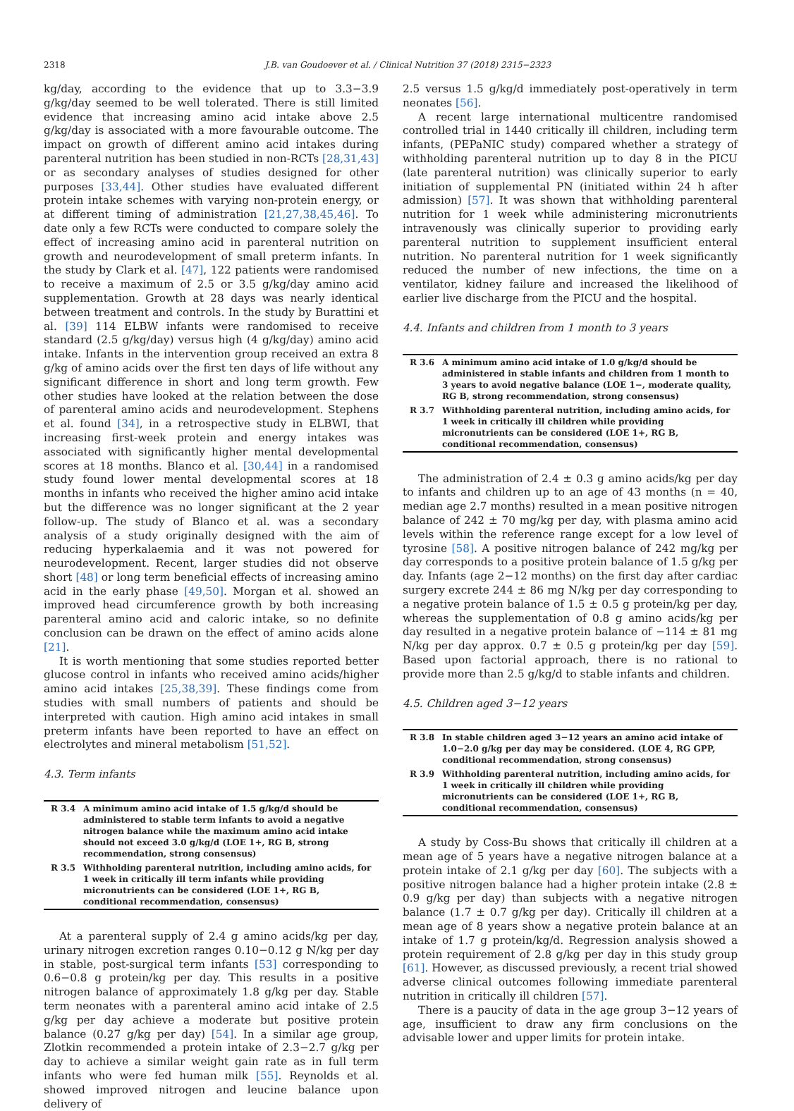2318 J.B. van Goudoever et al. / Clinical Nutrition 37 (2018) 2315−2323
kg/day, according to the evidence that up to 3.3−3.9 g/kg/day seemed to be well tolerated. There is still limited evidence that increasing amino acid intake above 2.5 g/kg/day is associated with a more favourable outcome. The impact on growth of different amino acid intakes during parenteral nutrition has been studied in non-RCTs [28,31,43] or as secondary analyses of studies designed for other purposes [33,44]. Other studies have evaluated different protein intake schemes with varying non-protein energy, or at different timing of administration [21,27,38,45,46]. To date only a few RCTs were conducted to compare solely the effect of increasing amino acid in parenteral nutrition on growth and neurodevelopment of small preterm infants. In the study by Clark et al. [47], 122 patients were randomised to receive a maximum of 2.5 or 3.5 g/kg/day amino acid supplementation. Growth at 28 days was nearly identical between treatment and controls. In the study by Burattini et al. [39] 114 ELBW infants were randomised to receive standard (2.5 g/kg/day) versus high (4 g/kg/day) amino acid intake. Infants in the intervention group received an extra 8 g/kg of amino acids over the first ten days of life without any significant difference in short and long term growth. Few other studies have looked at the relation between the dose of parenteral amino acids and neurodevelopment. Stephens et al. found [34], in a retrospective study in ELBWI, that increasing first-week protein and energy intakes was associated with significantly higher mental developmental scores at 18 months. Blanco et al. [30,44] in a randomised study found lower mental developmental scores at 18 months in infants who received the higher amino acid intake but the difference was no longer significant at the 2 year follow-up. The study of Blanco et al. was a secondary analysis of a study originally designed with the aim of reducing hyperkalaemia and it was not powered for neurodevelopment. Recent, larger studies did not observe short [48] or long term beneficial effects of increasing amino acid in the early phase [49,50]. Morgan et al. showed an improved head circumference growth by both increasing parenteral amino acid and caloric intake, so no definite conclusion can be drawn on the effect of amino acids alone [21].
It is worth mentioning that some studies reported better glucose control in infants who received amino acids/higher amino acid intakes [25,38,39]. These findings come from studies with small numbers of patients and should be interpreted with caution. High amino acid intakes in small preterm infants have been reported to have an effect on electrolytes and mineral metabolism [51,52].
4.3. Term infants
| R 3.4 | A minimum amino acid intake of 1.5 g/kg/d should be administered to stable term infants to avoid a negative nitrogen balance while the maximum amino acid intake should not exceed 3.0 g/kg/d (LOE 1+, RG B, strong recommendation, strong consensus) |
| R 3.5 | Withholding parenteral nutrition, including amino acids, for 1 week in critically ill term infants while providing micronutrients can be considered (LOE 1+, RG B, conditional recommendation, consensus) |
At a parenteral supply of 2.4 g amino acids/kg per day, urinary nitrogen excretion ranges 0.10−0.12 g N/kg per day in stable, post-surgical term infants [53] corresponding to 0.6−0.8 g protein/kg per day. This results in a positive nitrogen balance of approximately 1.8 g/kg per day. Stable term neonates with a parenteral amino acid intake of 2.5 g/kg per day achieve a moderate but positive protein balance (0.27 g/kg per day) [54]. In a similar age group, Zlotkin recommended a protein intake of 2.3−2.7 g/kg per day to achieve a similar weight gain rate as in full term infants who were fed human milk [55]. Reynolds et al. showed improved nitrogen and leucine balance upon delivery of
2.5 versus 1.5 g/kg/d immediately post-operatively in term neonates [56].
A recent large international multicentre randomised controlled trial in 1440 critically ill children, including term infants, (PEPaNIC study) compared whether a strategy of withholding parenteral nutrition up to day 8 in the PICU (late parenteral nutrition) was clinically superior to early initiation of supplemental PN (initiated within 24 h after admission) [57]. It was shown that withholding parenteral nutrition for 1 week while administering micronutrients intravenously was clinically superior to providing early parenteral nutrition to supplement insufficient enteral nutrition. No parenteral nutrition for 1 week significantly reduced the number of new infections, the time on a ventilator, kidney failure and increased the likelihood of earlier live discharge from the PICU and the hospital.
4.4. Infants and children from 1 month to 3 years
| R 3.6 | A minimum amino acid intake of 1.0 g/kg/d should be administered in stable infants and children from 1 month to 3 years to avoid negative balance (LOE 1−, moderate quality, RG B, strong recommendation, strong consensus) |
| R 3.7 | Withholding parenteral nutrition, including amino acids, for 1 week in critically ill children while providing micronutrients can be considered (LOE 1+, RG B, conditional recommendation, consensus) |
The administration of 2.4 ± 0.3 g amino acids/kg per day to infants and children up to an age of 43 months (n = 40, median age 2.7 months) resulted in a mean positive nitrogen balance of 242 ± 70 mg/kg per day, with plasma amino acid levels within the reference range except for a low level of tyrosine [58]. A positive nitrogen balance of 242 mg/kg per day corresponds to a positive protein balance of 1.5 g/kg per day. Infants (age 2−12 months) on the first day after cardiac surgery excrete 244 ± 86 mg N/kg per day corresponding to a negative protein balance of 1.5 ± 0.5 g protein/kg per day, whereas the supplementation of 0.8 g amino acids/kg per day resulted in a negative protein balance of −114 ± 81 mg N/kg per day approx. 0.7 ± 0.5 g protein/kg per day [59]. Based upon factorial approach, there is no rational to provide more than 2.5 g/kg/d to stable infants and children.
4.5. Children aged 3−12 years
| R 3.8 | In stable children aged 3−12 years an amino acid intake of 1.0−2.0 g/kg per day may be considered. (LOE 4, RG GPP, conditional recommendation, strong consensus) |
| R 3.9 | Withholding parenteral nutrition, including amino acids, for 1 week in critically ill children while providing micronutrients can be considered (LOE 1+, RG B, conditional recommendation, consensus) |
A study by Coss-Bu shows that critically ill children at a mean age of 5 years have a negative nitrogen balance at a protein intake of 2.1 g/kg per day [60]. The subjects with a positive nitrogen balance had a higher protein intake (2.8 ± 0.9 g/kg per day) than subjects with a negative nitrogen balance (1.7 ± 0.7 g/kg per day). Critically ill children at a mean age of 8 years show a negative protein balance at an intake of 1.7 g protein/kg/d. Regression analysis showed a protein requirement of 2.8 g/kg per day in this study group [61]. However, as discussed previously, a recent trial showed adverse clinical outcomes following immediate parenteral nutrition in critically ill children [57].
There is a paucity of data in the age group 3−12 years of age, insufficient to draw any firm conclusions on the advisable lower and upper limits for protein intake.